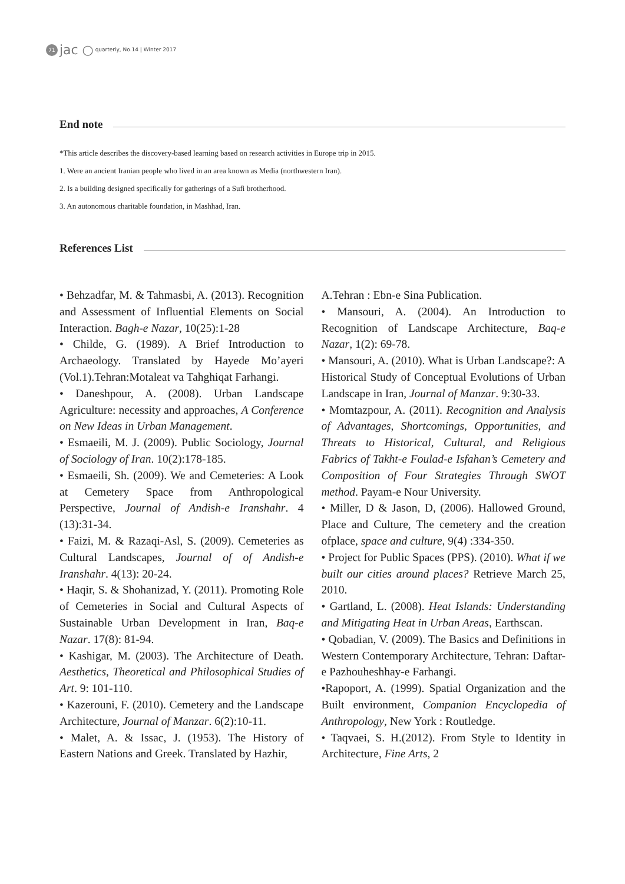71 jac ○ quarterly, No.14 | Winter 2017
End note
*This article describes the discovery-based learning based on research activities in Europe trip in 2015.
1. Were an ancient Iranian people who lived in an area known as Media (northwestern Iran).
2. Is a building designed specifically for gatherings of a Sufi brotherhood.
3. An autonomous charitable foundation, in Mashhad, Iran.
References List
• Behzadfar, M. & Tahmasbi, A. (2013). Recognition and Assessment of Influential Elements on Social Interaction. Bagh-e Nazar, 10(25):1-28
• Childe, G. (1989). A Brief Introduction to Archaeology. Translated by Hayede Mo’ayeri (Vol.1).Tehran:Motaleat va Tahghiqat Farhangi.
• Daneshpour, A. (2008). Urban Landscape Agriculture: necessity and approaches, A Conference on New Ideas in Urban Management.
• Esmaeili, M. J. (2009). Public Sociology, Journal of Sociology of Iran. 10(2):178-185.
• Esmaeili, Sh. (2009). We and Cemeteries: A Look at Cemetery Space from Anthropological Perspective, Journal of Andish-e Iranshahr. 4 (13):31-34.
• Faizi, M. & Razaqi-Asl, S. (2009). Cemeteries as Cultural Landscapes, Journal of of Andish-e Iranshahr. 4(13): 20-24.
• Haqir, S. & Shohanizad, Y. (2011). Promoting Role of Cemeteries in Social and Cultural Aspects of Sustainable Urban Development in Iran, Baq-e Nazar. 17(8): 81-94.
• Kashigar, M. (2003). The Architecture of Death. Aesthetics, Theoretical and Philosophical Studies of Art. 9: 101-110.
• Kazerouni, F. (2010). Cemetery and the Landscape Architecture, Journal of Manzar. 6(2):10-11.
• Malet, A. & Issac, J. (1953). The History of Eastern Nations and Greek. Translated by Hazhir,
A.Tehran : Ebn-e Sina Publication.
• Mansouri, A. (2004). An Introduction to Recognition of Landscape Architecture, Baq-e Nazar, 1(2): 69-78.
• Mansouri, A. (2010). What is Urban Landscape?: A Historical Study of Conceptual Evolutions of Urban Landscape in Iran, Journal of Manzar. 9:30-33.
• Momtazpour, A. (2011). Recognition and Analysis of Advantages, Shortcomings, Opportunities, and Threats to Historical, Cultural, and Religious Fabrics of Takht-e Foulad-e Isfahan’s Cemetery and Composition of Four Strategies Through SWOT method. Payam-e Nour University.
• Miller, D & Jason, D, (2006). Hallowed Ground, Place and Culture, The cemetery and the creation ofplace, space and culture, 9(4) :334-350.
• Project for Public Spaces (PPS). (2010). What if we built our cities around places? Retrieve March 25, 2010.
• Gartland, L. (2008). Heat Islands: Understanding and Mitigating Heat in Urban Areas, Earthscan.
• Qobadian, V. (2009). The Basics and Definitions in Western Contemporary Architecture, Tehran: Daftar-e Pazhouheshhay-e Farhangi.
•Rapoport, A. (1999). Spatial Organization and the Built environment, Companion Encyclopedia of Anthropology, New York : Routledge.
• Taqvaei, S. H.(2012). From Style to Identity in Architecture, Fine Arts, 2